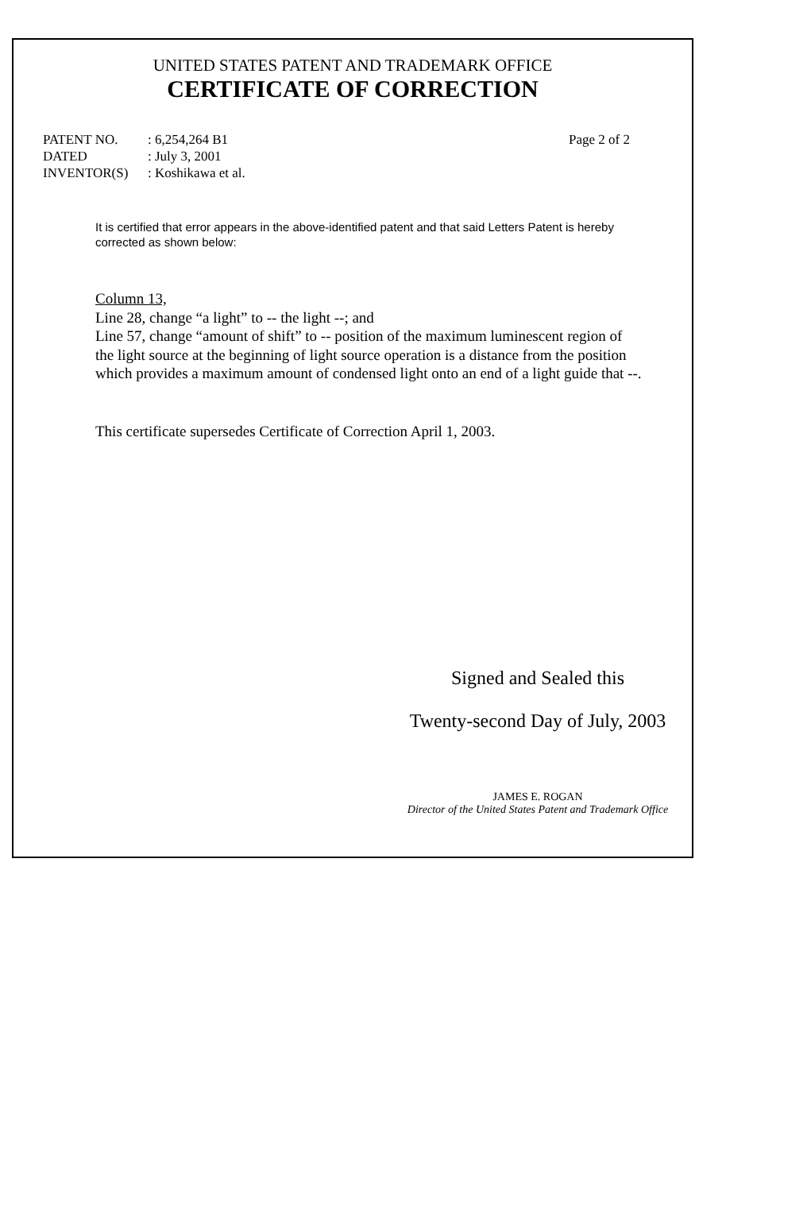UNITED STATES PATENT AND TRADEMARK OFFICE
CERTIFICATE OF CORRECTION
PATENT NO.
DATED
INVENTOR(S)
: 6,254,264 B1
: July 3, 2001
: Koshikawa et al.
Page 2 of 2
It is certified that error appears in the above-identified patent and that said Letters Patent is hereby corrected as shown below:
Column 13,
Line 28, change “a light” to -- the light --; and
Line 57, change “amount of shift” to -- position of the maximum luminescent region of the light source at the beginning of light source operation is a distance from the position which provides a maximum amount of condensed light onto an end of a light guide that --.
This certificate supersedes Certificate of Correction April 1, 2003.
Signed and Sealed this
Twenty-second Day of July, 2003
JAMES E. ROGAN
Director of the United States Patent and Trademark Office